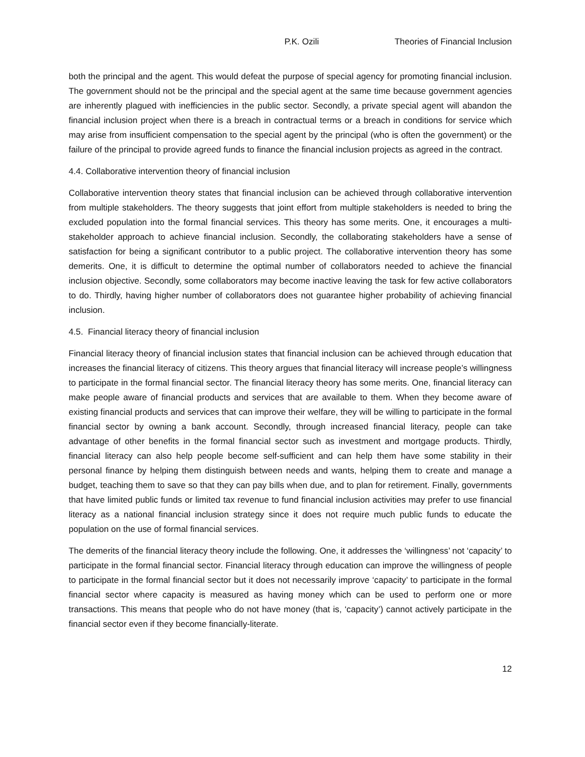P.K. Ozili Theories of Financial Inclusion
both the principal and the agent. This would defeat the purpose of special agency for promoting financial inclusion. The government should not be the principal and the special agent at the same time because government agencies are inherently plagued with inefficiencies in the public sector. Secondly, a private special agent will abandon the financial inclusion project when there is a breach in contractual terms or a breach in conditions for service which may arise from insufficient compensation to the special agent by the principal (who is often the government) or the failure of the principal to provide agreed funds to finance the financial inclusion projects as agreed in the contract.
4.4. Collaborative intervention theory of financial inclusion
Collaborative intervention theory states that financial inclusion can be achieved through collaborative intervention from multiple stakeholders. The theory suggests that joint effort from multiple stakeholders is needed to bring the excluded population into the formal financial services. This theory has some merits. One, it encourages a multi-stakeholder approach to achieve financial inclusion. Secondly, the collaborating stakeholders have a sense of satisfaction for being a significant contributor to a public project. The collaborative intervention theory has some demerits. One, it is difficult to determine the optimal number of collaborators needed to achieve the financial inclusion objective. Secondly, some collaborators may become inactive leaving the task for few active collaborators to do. Thirdly, having higher number of collaborators does not guarantee higher probability of achieving financial inclusion.
4.5. Financial literacy theory of financial inclusion
Financial literacy theory of financial inclusion states that financial inclusion can be achieved through education that increases the financial literacy of citizens. This theory argues that financial literacy will increase people’s willingness to participate in the formal financial sector. The financial literacy theory has some merits. One, financial literacy can make people aware of financial products and services that are available to them. When they become aware of existing financial products and services that can improve their welfare, they will be willing to participate in the formal financial sector by owning a bank account. Secondly, through increased financial literacy, people can take advantage of other benefits in the formal financial sector such as investment and mortgage products. Thirdly, financial literacy can also help people become self-sufficient and can help them have some stability in their personal finance by helping them distinguish between needs and wants, helping them to create and manage a budget, teaching them to save so that they can pay bills when due, and to plan for retirement. Finally, governments that have limited public funds or limited tax revenue to fund financial inclusion activities may prefer to use financial literacy as a national financial inclusion strategy since it does not require much public funds to educate the population on the use of formal financial services.
The demerits of the financial literacy theory include the following. One, it addresses the ‘willingness’ not ‘capacity’ to participate in the formal financial sector. Financial literacy through education can improve the willingness of people to participate in the formal financial sector but it does not necessarily improve ‘capacity’ to participate in the formal financial sector where capacity is measured as having money which can be used to perform one or more transactions. This means that people who do not have money (that is, ‘capacity’) cannot actively participate in the financial sector even if they become financially-literate.
12